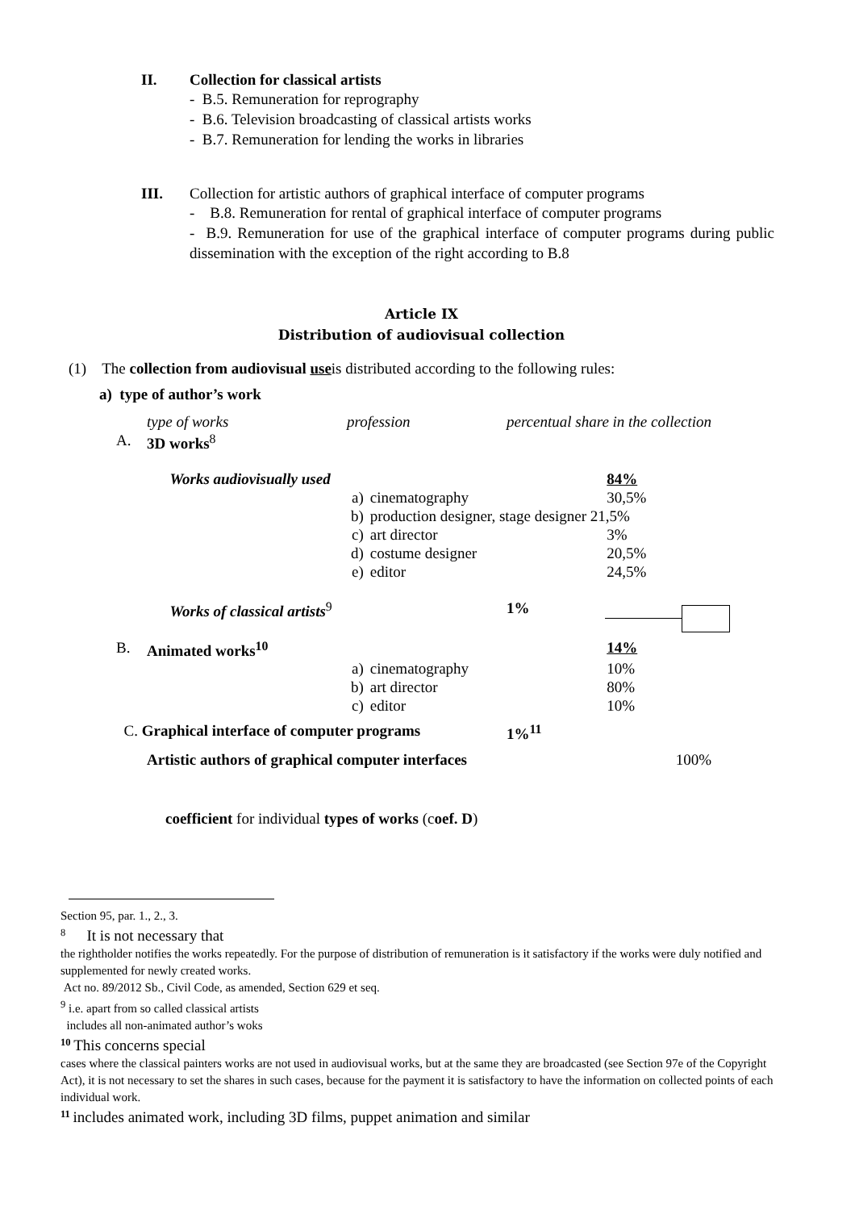II. Collection for classical artists
- B.5. Remuneration for reprography
- B.6. Television broadcasting of classical artists works
- B.7. Remuneration for lending the works in libraries
III. Collection for artistic authors of graphical interface of computer programs
- B.8. Remuneration for rental of graphical interface of computer programs
- B.9. Remuneration for use of the graphical interface of computer programs during public dissemination with the exception of the right according to B.8
Article IX
Distribution of audiovisual collection
(1) The collection from audiovisual useis distributed according to the following rules:
a) type of author’s work
| | type of works | profession | | percentual share in the collection | |
| A. | 3D works<sup>8</sup> | | | | |
| | Works audiovisually used | | | | 84% |
| | | a) | cinematography | | 30,5% |
| | | b) | production designer, stage designer 21,5% | | |
| | | c) | art director | | 3% |
| | | d) | costume designer | | 20,5% |
| | | e) | editor | | 24,5% |
| | Works of classical artists<sup>9</sup> | | | 1% | |
| B. | Animated works<sup>10</sup> | | | | 14% |
| | | a) | cinematography | | 10% |
| | | b) | art director | | 80% |
| | | c) | editor | | 10% |
| C. Graphical interface of computer programs | | | | 1%<sup>11</sup> | |
| | Artistic authors of graphical computer interfaces | | | | 100% |
coefficient for individual types of works (coef. D)
Section 95, par. 1., 2., 3.
<sup>8</sup> It is not necessary that
the rightholder notifies the works repeatedly. For the purpose of distribution of remuneration is it satisfactory if the works were duly notified and supplemented for newly created works.
Act no. 89/2012 Sb., Civil Code, as amended, Section 629 et seq.
<sup>9</sup> i.e. apart from so called classical artists
includes all non-animated author’s woks
<sup>10</sup> This concerns special
cases where the classical painters works are not used in audiovisual works, but at the same they are broadcasted (see Section 97e of the Copyright Act), it is not necessary to set the shares in such cases, because for the payment it is satisfactory to have the information on collected points of each individual work.
<sup>11</sup> includes animated work, including 3D films, puppet animation and similar